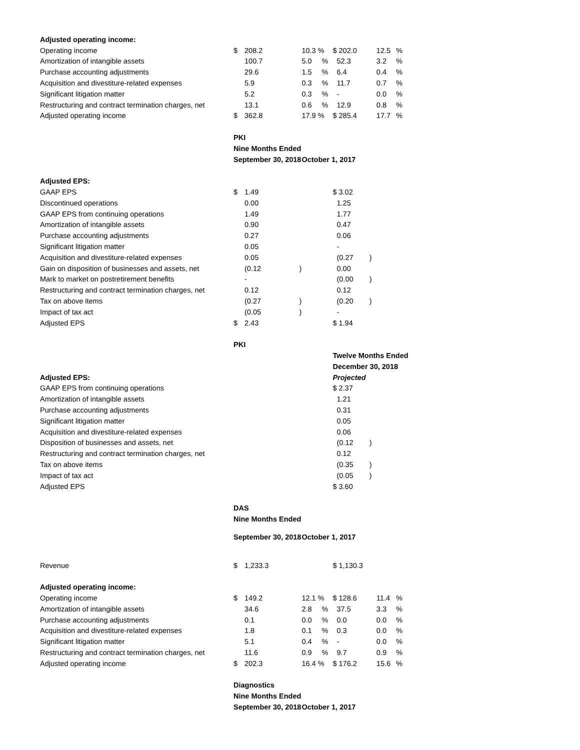| Adjusted operating income: | | | | | | | |
| Operating income | $ | 208.2 | 10.3 % | | $ 202.0 | 12.5 | % |
| Amortization of intangible assets | | 100.7 | 5.0 | % | 52.3 | 3.2 | % |
| Purchase accounting adjustments | | 29.6 | 1.5 | % | 6.4 | 0.4 | % |
| Acquisition and divestiture-related expenses | | 5.9 | 0.3 | % | 11.7 | 0.7 | % |
| Significant litigation matter | | 5.2 | 0.3 | % | - | 0.0 | % |
| Restructuring and contract termination charges, net | | 13.1 | 0.6 | % | 12.9 | 0.8 | % |
| Adjusted operating income | $ | 362.8 | 17.9 % | | $ 285.4 | 17.7 | % |
| | PKI | | | | | | |
| | Nine Months Ended | | | | | | |
| | September 30, 2018 | | October 1, 2017 | | | | |
| Adjusted EPS: | | | | | | | |
| GAAP EPS | $ | 1.49 | | | $ 3.02 | | |
| Discontinued operations | | 0.00 | | | 1.25 | | |
| GAAP EPS from continuing operations | | 1.49 | | | 1.77 | | |
| Amortization of intangible assets | | 0.90 | | | 0.47 | | |
| Purchase accounting adjustments | | 0.27 | | | 0.06 | | |
| Significant litigation matter | | 0.05 | | | - | | |
| Acquisition and divestiture-related expenses | | 0.05 | | | (0.27 ) | | |
| Gain on disposition of businesses and assets, net | | (0.12 ) | | | 0.00 | | |
| Mark to market on postretirement benefits | | - | | | (0.00 ) | | |
| Restructuring and contract termination charges, net | | 0.12 | | | 0.12 | | |
| Tax on above items | | (0.27 ) | | | (0.20 ) | | |
| Impact of tax act | | (0.05 ) | | | - | | |
| Adjusted EPS | $ | 2.43 | | | $ 1.94 | | |
| | PKI | | | | | | |
| | | | | | Twelve Months Ended | | |
| | | | | | December 30, 2018 | | |
| Adjusted EPS: | | | | | Projected | | |
| GAAP EPS from continuing operations | | | | | $ 2.37 | | |
| Amortization of intangible assets | | | | | 1.21 | | |
| Purchase accounting adjustments | | | | | 0.31 | | |
| Significant litigation matter | | | | | 0.05 | | |
| Acquisition and divestiture-related expenses | | | | | 0.06 | | |
| Disposition of businesses and assets, net | | | | | (0.12 ) | | |
| Restructuring and contract termination charges, net | | | | | 0.12 | | |
| Tax on above items | | | | | (0.35 ) | | |
| Impact of tax act | | | | | (0.05 ) | | |
| Adjusted EPS | | | | | $ 3.60 | | |
| | DAS | | | | | | |
| | Nine Months Ended | | | | | | |
| | September 30, 2018 | | October 1, 2017 | | | | |
| Revenue | $ | 1,233.3 | | | $ 1,130.3 | | |
| Adjusted operating income: | | | | | | | |
| Operating income | $ | 149.2 | 12.1 % | | $ 128.6 | 11.4 | % |
| Amortization of intangible assets | | 34.6 | 2.8 | % | 37.5 | 3.3 | % |
| Purchase accounting adjustments | | 0.1 | 0.0 | % | 0.0 | 0.0 | % |
| Acquisition and divestiture-related expenses | | 1.8 | 0.1 | % | 0.3 | 0.0 | % |
| Significant litigation matter | | 5.1 | 0.4 | % | - | 0.0 | % |
| Restructuring and contract termination charges, net | | 11.6 | 0.9 | % | 9.7 | 0.9 | % |
| Adjusted operating income | $ | 202.3 | 16.4 % | | $ 176.2 | 15.6 | % |
| | Diagnostics | | | | | | |
| | Nine Months Ended | | | | | | |
| | September 30, 2018 | | October 1, 2017 | | | | |